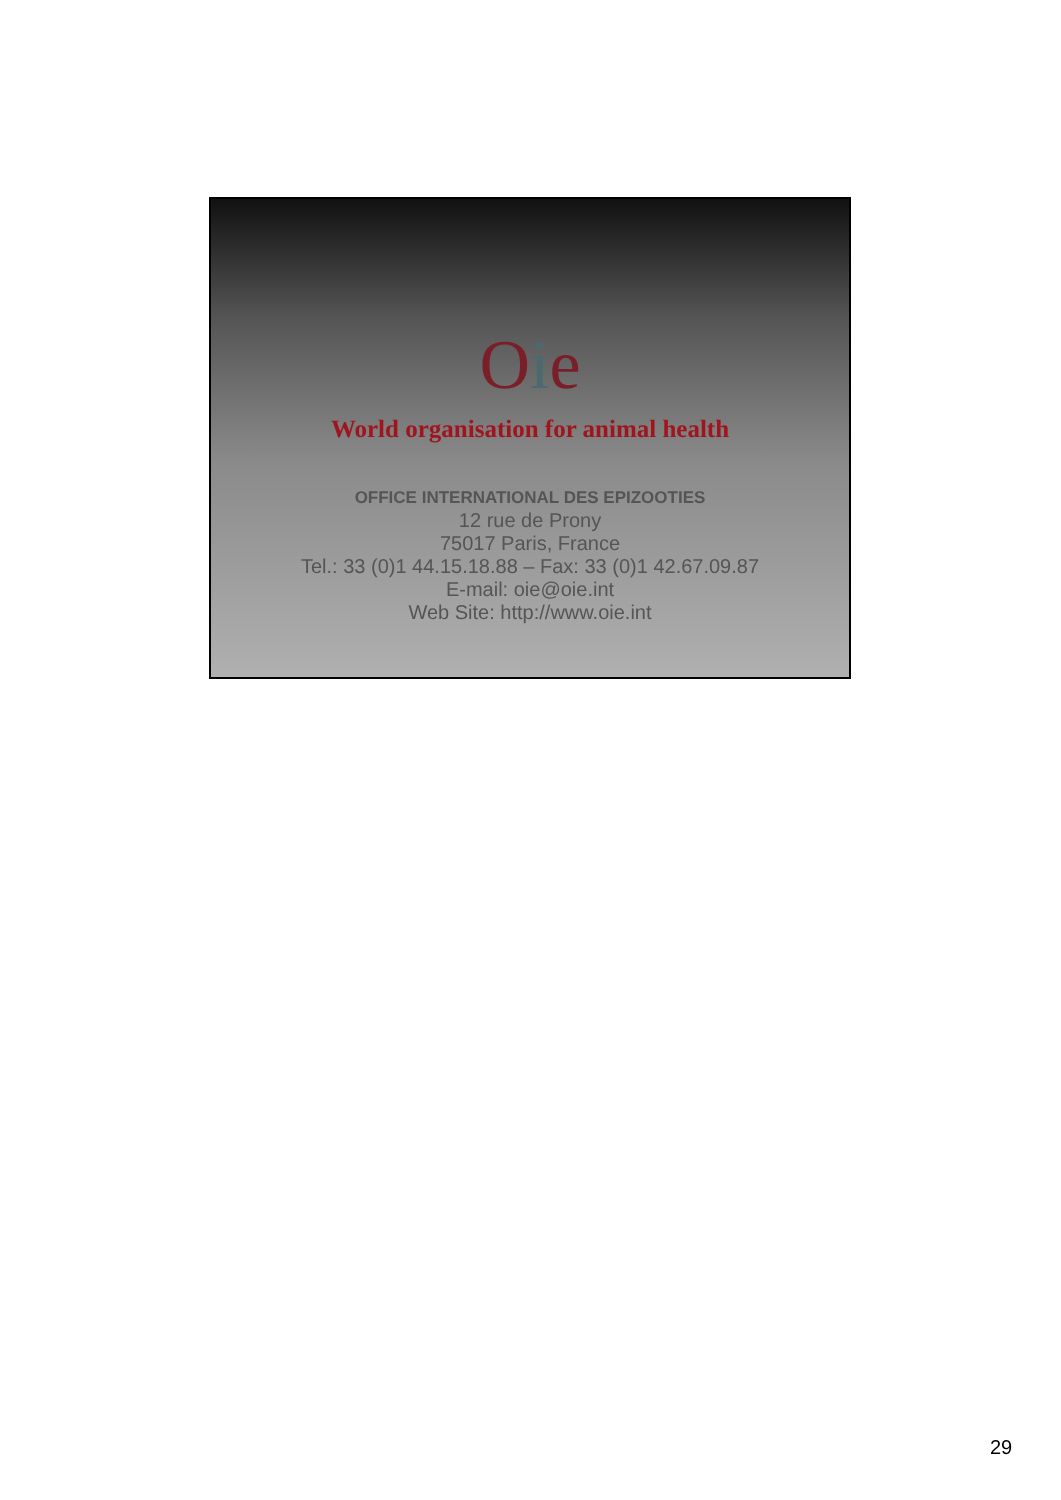Oie
World organisation for animal health
OFFICE INTERNATIONAL DES EPIZOOTIES
12 rue de Prony
75017 Paris, France
Tel.: 33 (0)1 44.15.18.88 – Fax: 33 (0)1 42.67.09.87
E-mail: oie@oie.int
Web Site: http://www.oie.int
29